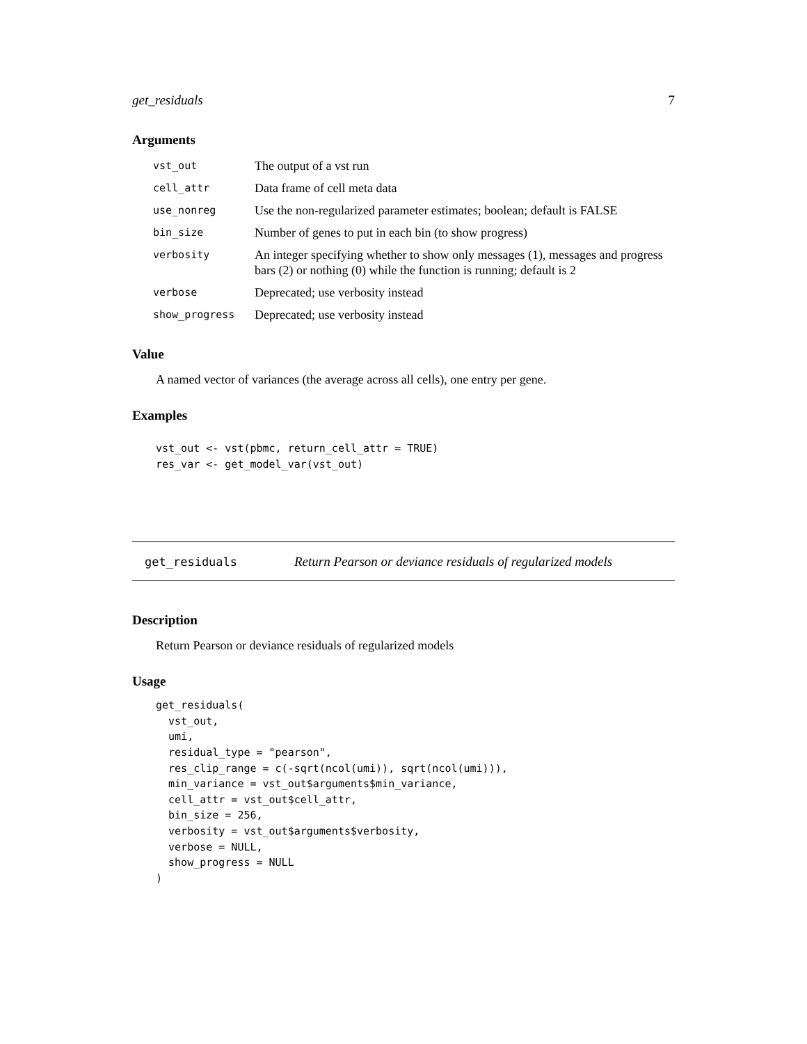get_residuals 7
Arguments
| vst_out | The output of a vst run |
| cell_attr | Data frame of cell meta data |
| use_nonreg | Use the non-regularized parameter estimates; boolean; default is FALSE |
| bin_size | Number of genes to put in each bin (to show progress) |
| verbosity | An integer specifying whether to show only messages (1), messages and progress bars (2) or nothing (0) while the function is running; default is 2 |
| verbose | Deprecated; use verbosity instead |
| show_progress | Deprecated; use verbosity instead |
Value
A named vector of variances (the average across all cells), one entry per gene.
Examples
vst_out <- vst(pbmc, return_cell_attr = TRUE)
res_var <- get_model_var(vst_out)
get_residuals Return Pearson or deviance residuals of regularized models
Description
Return Pearson or deviance residuals of regularized models
Usage
get_residuals(
  vst_out,
  umi,
  residual_type = "pearson",
  res_clip_range = c(-sqrt(ncol(umi)), sqrt(ncol(umi))),
  min_variance = vst_out$arguments$min_variance,
  cell_attr = vst_out$cell_attr,
  bin_size = 256,
  verbosity = vst_out$arguments$verbosity,
  verbose = NULL,
  show_progress = NULL
)